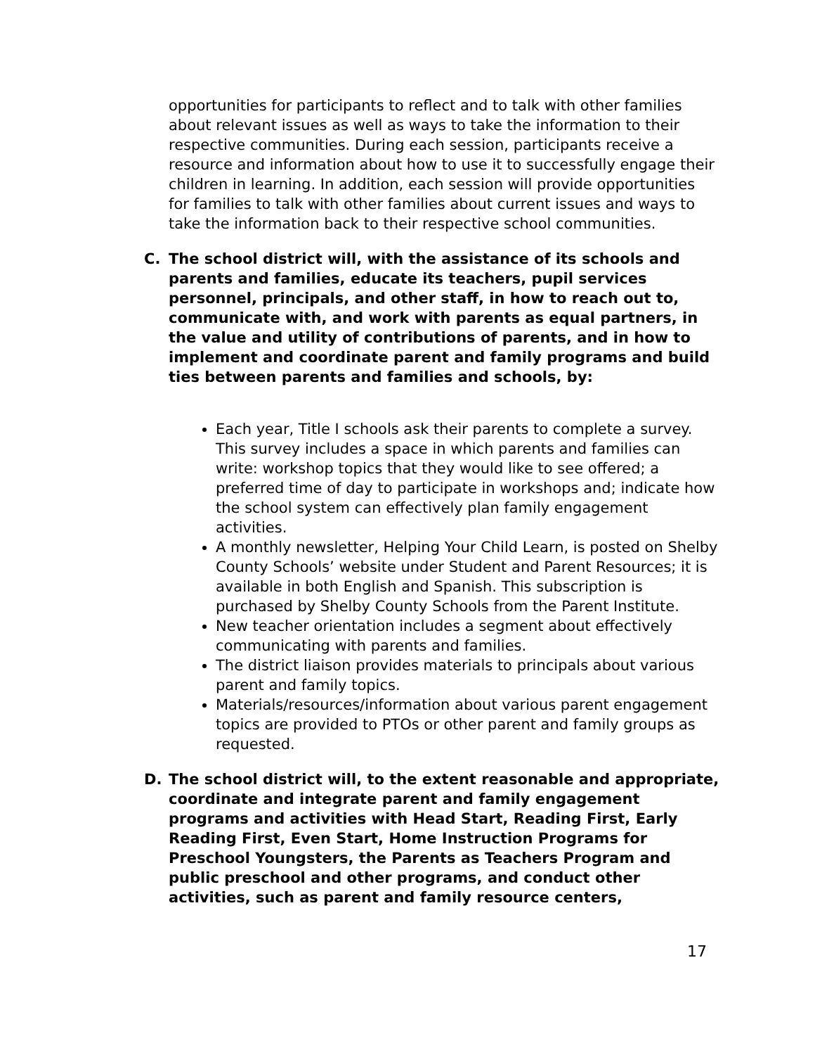opportunities for participants to reflect and to talk with other families about relevant issues as well as ways to take the information to their respective communities. During each session, participants receive a resource and information about how to use it to successfully engage their children in learning. In addition, each session will provide opportunities for families to talk with other families about current issues and ways to take the information back to their respective school communities.
C. The school district will, with the assistance of its schools and parents and families, educate its teachers, pupil services personnel, principals, and other staff, in how to reach out to, communicate with, and work with parents as equal partners, in the value and utility of contributions of parents, and in how to implement and coordinate parent and family programs and build ties between parents and families and schools, by:
Each year, Title I schools ask their parents to complete a survey. This survey includes a space in which parents and families can write: workshop topics that they would like to see offered; a preferred time of day to participate in workshops and; indicate how the school system can effectively plan family engagement activities.
A monthly newsletter, Helping Your Child Learn, is posted on Shelby County Schools’ website under Student and Parent Resources; it is available in both English and Spanish. This subscription is purchased by Shelby County Schools from the Parent Institute.
New teacher orientation includes a segment about effectively communicating with parents and families.
The district liaison provides materials to principals about various parent and family topics.
Materials/resources/information about various parent engagement topics are provided to PTOs or other parent and family groups as requested.
D. The school district will, to the extent reasonable and appropriate, coordinate and integrate parent and family engagement programs and activities with Head Start, Reading First, Early Reading First, Even Start, Home Instruction Programs for Preschool Youngsters, the Parents as Teachers Program and public preschool and other programs, and conduct other activities, such as parent and family resource centers,
17